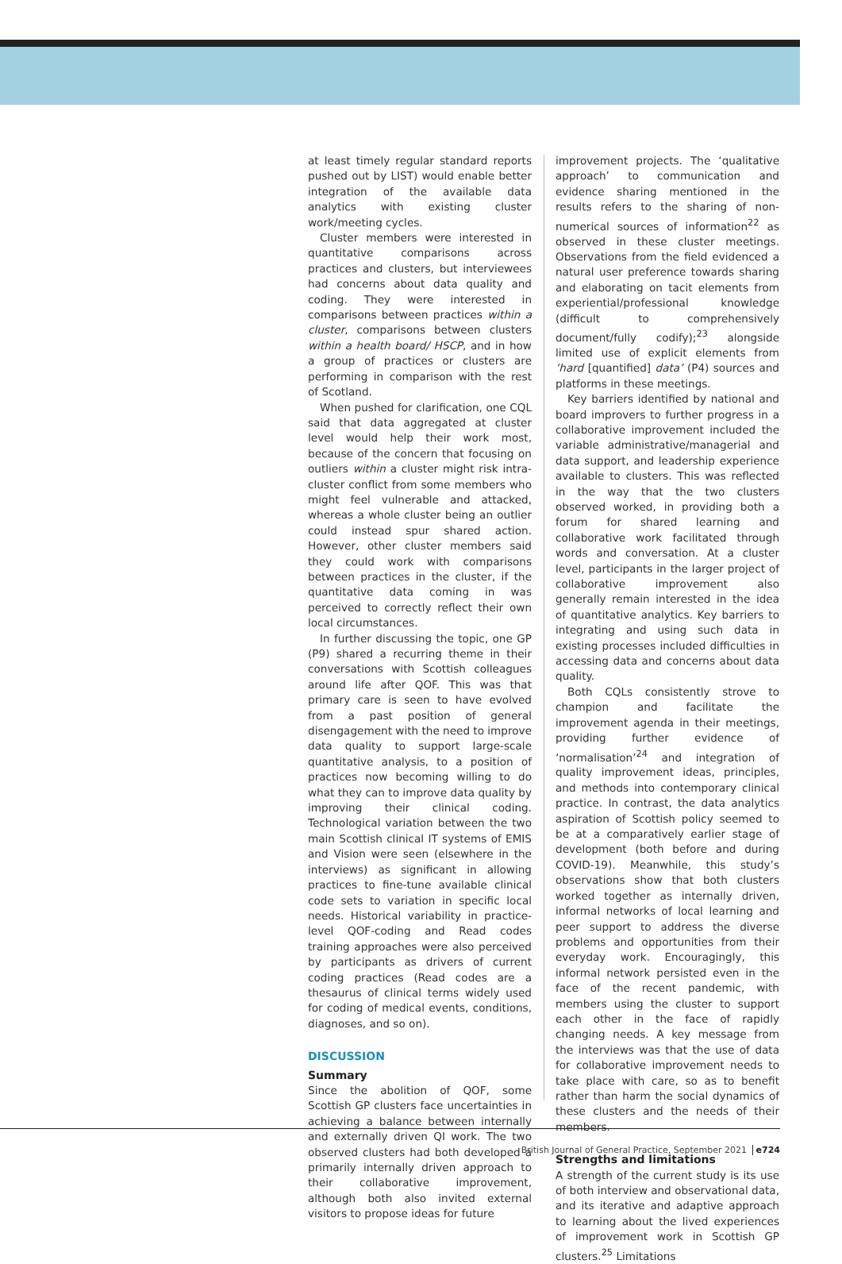at least timely regular standard reports pushed out by LIST) would enable better integration of the available data analytics with existing cluster work/meeting cycles.
Cluster members were interested in quantitative comparisons across practices and clusters, but interviewees had concerns about data quality and coding. They were interested in comparisons between practices within a cluster, comparisons between clusters within a health board/ HSCP, and in how a group of practices or clusters are performing in comparison with the rest of Scotland.
When pushed for clarification, one CQL said that data aggregated at cluster level would help their work most, because of the concern that focusing on outliers within a cluster might risk intra-cluster conflict from some members who might feel vulnerable and attacked, whereas a whole cluster being an outlier could instead spur shared action. However, other cluster members said they could work with comparisons between practices in the cluster, if the quantitative data coming in was perceived to correctly reflect their own local circumstances.
In further discussing the topic, one GP (P9) shared a recurring theme in their conversations with Scottish colleagues around life after QOF. This was that primary care is seen to have evolved from a past position of general disengagement with the need to improve data quality to support large-scale quantitative analysis, to a position of practices now becoming willing to do what they can to improve data quality by improving their clinical coding. Technological variation between the two main Scottish clinical IT systems of EMIS and Vision were seen (elsewhere in the interviews) as significant in allowing practices to fine-tune available clinical code sets to variation in specific local needs. Historical variability in practice-level QOF-coding and Read codes training approaches were also perceived by participants as drivers of current coding practices (Read codes are a thesaurus of clinical terms widely used for coding of medical events, conditions, diagnoses, and so on).
DISCUSSION
Summary
Since the abolition of QOF, some Scottish GP clusters face uncertainties in achieving a balance between internally and externally driven QI work. The two observed clusters had both developed a primarily internally driven approach to their collaborative improvement, although both also invited external visitors to propose ideas for future
improvement projects. The ‘qualitative approach’ to communication and evidence sharing mentioned in the results refers to the sharing of non-numerical sources of information<sup>22</sup> as observed in these cluster meetings. Observations from the field evidenced a natural user preference towards sharing and elaborating on tacit elements from experiential/professional knowledge (difficult to comprehensively document/fully codify);<sup>23</sup> alongside limited use of explicit elements from ‘hard [quantified] data’ (P4) sources and platforms in these meetings.
Key barriers identified by national and board improvers to further progress in a collaborative improvement included the variable administrative/managerial and data support, and leadership experience available to clusters. This was reflected in the way that the two clusters observed worked, in providing both a forum for shared learning and collaborative work facilitated through words and conversation. At a cluster level, participants in the larger project of collaborative improvement also generally remain interested in the idea of quantitative analytics. Key barriers to integrating and using such data in existing processes included difficulties in accessing data and concerns about data quality.
Both CQLs consistently strove to champion and facilitate the improvement agenda in their meetings, providing further evidence of ‘normalisation’<sup>24</sup> and integration of quality improvement ideas, principles, and methods into contemporary clinical practice. In contrast, the data analytics aspiration of Scottish policy seemed to be at a comparatively earlier stage of development (both before and during COVID-19). Meanwhile, this study’s observations show that both clusters worked together as internally driven, informal networks of local learning and peer support to address the diverse problems and opportunities from their everyday work. Encouragingly, this informal network persisted even in the face of the recent pandemic, with members using the cluster to support each other in the face of rapidly changing needs. A key message from the interviews was that the use of data for collaborative improvement needs to take place with care, so as to benefit rather than harm the social dynamics of these clusters and the needs of their members.
Strengths and limitations
A strength of the current study is its use of both interview and observational data, and its iterative and adaptive approach to learning about the lived experiences of improvement work in Scottish GP clusters.<sup>25</sup> Limitations
British Journal of General Practice, September 2021 e724